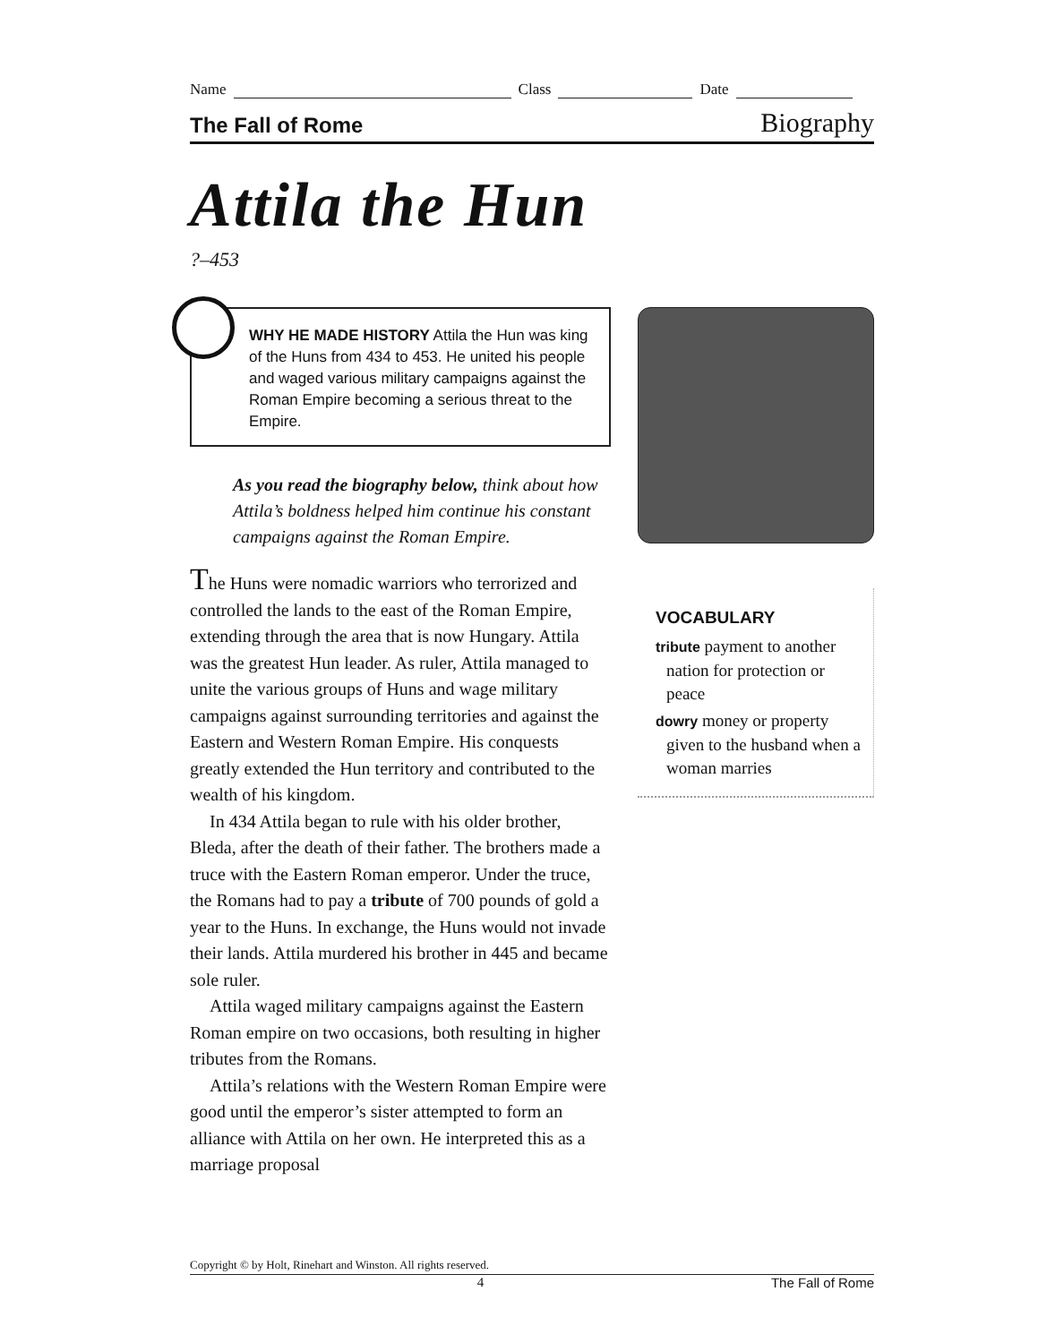Name
Class
Date
The Fall of Rome Biography
Attila the Hun
?–453
WHY HE MADE HISTORY Attila the Hun was king of the Huns from 434 to 453. He united his people and waged various military campaigns against the Roman Empire becoming a serious threat to the Empire.
As you read the biography below, think about how Attila’s boldness helped him continue his constant campaigns against the Roman Empire.
The Huns were nomadic warriors who terrorized and controlled the lands to the east of the Roman Empire, extending through the area that is now Hungary. Attila was the greatest Hun leader. As ruler, Attila managed to unite the various groups of Huns and wage military campaigns against surrounding territories and against the Eastern and Western Roman Empire. His conquests greatly extended the Hun territory and contributed to the wealth of his kingdom.
In 434 Attila began to rule with his older brother, Bleda, after the death of their father. The brothers made a truce with the Eastern Roman emperor. Under the truce, the Romans had to pay a tribute of 700 pounds of gold a year to the Huns. In exchange, the Huns would not invade their lands. Attila murdered his brother in 445 and became sole ruler.
Attila waged military campaigns against the Eastern Roman empire on two occasions, both resulting in higher tributes from the Romans.
Attila’s relations with the Western Roman Empire were good until the emperor’s sister attempted to form an alliance with Attila on her own. He interpreted this as a marriage proposal
VOCABULARY
tribute payment to another nation for protection or peace
dowry money or property given to the husband when a woman marries
Copyright © by Holt, Rinehart and Winston. All rights reserved.
4 The Fall of Rome